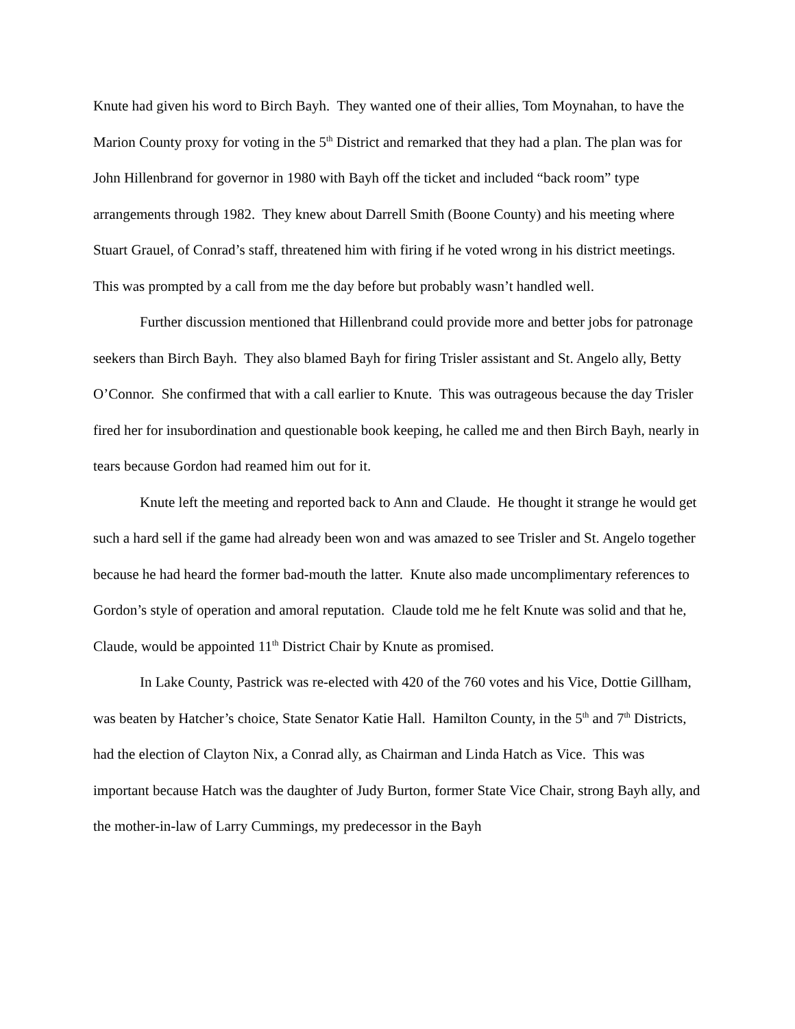Knute had given his word to Birch Bayh. They wanted one of their allies, Tom Moynahan, to have the Marion County proxy for voting in the 5<sup>th</sup> District and remarked that they had a plan. The plan was for John Hillenbrand for governor in 1980 with Bayh off the ticket and included “back room” type arrangements through 1982. They knew about Darrell Smith (Boone County) and his meeting where Stuart Grauel, of Conrad’s staff, threatened him with firing if he voted wrong in his district meetings. This was prompted by a call from me the day before but probably wasn’t handled well.
Further discussion mentioned that Hillenbrand could provide more and better jobs for patronage seekers than Birch Bayh. They also blamed Bayh for firing Trisler assistant and St. Angelo ally, Betty O’Connor. She confirmed that with a call earlier to Knute. This was outrageous because the day Trisler fired her for insubordination and questionable book keeping, he called me and then Birch Bayh, nearly in tears because Gordon had reamed him out for it.
Knute left the meeting and reported back to Ann and Claude. He thought it strange he would get such a hard sell if the game had already been won and was amazed to see Trisler and St. Angelo together because he had heard the former bad-mouth the latter. Knute also made uncomplimentary references to Gordon’s style of operation and amoral reputation. Claude told me he felt Knute was solid and that he, Claude, would be appointed 11<sup>th</sup> District Chair by Knute as promised.
In Lake County, Pastrick was re-elected with 420 of the 760 votes and his Vice, Dottie Gillham, was beaten by Hatcher’s choice, State Senator Katie Hall. Hamilton County, in the 5<sup>th</sup> and 7<sup>th</sup> Districts, had the election of Clayton Nix, a Conrad ally, as Chairman and Linda Hatch as Vice. This was important because Hatch was the daughter of Judy Burton, former State Vice Chair, strong Bayh ally, and the mother-in-law of Larry Cummings, my predecessor in the Bayh